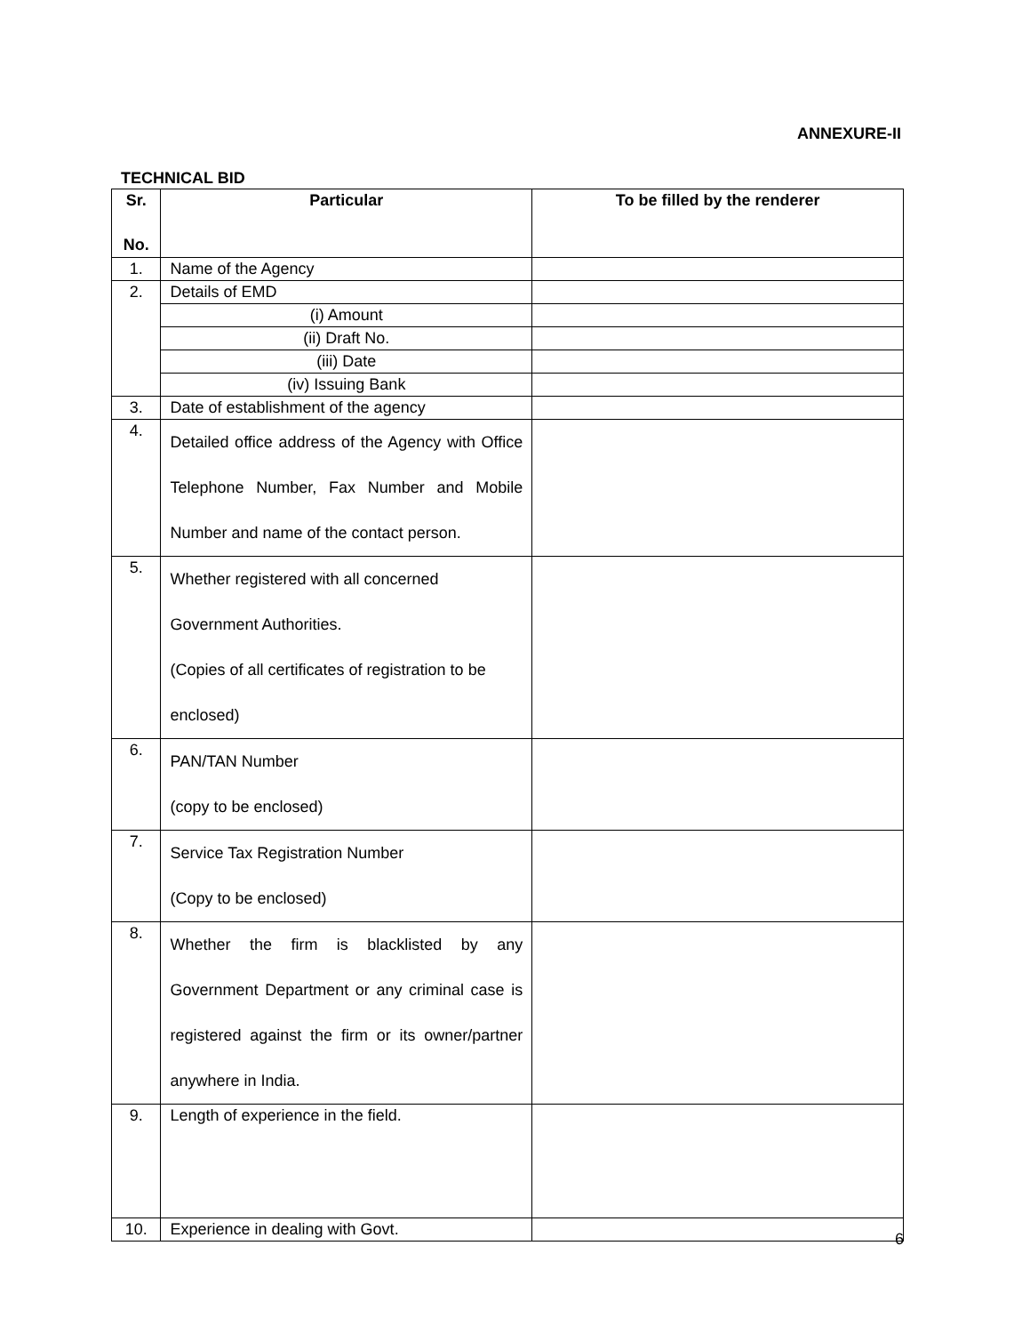ANNEXURE-II
TECHNICAL BID
| Sr. No. | Particular | To be filled by the renderer |
| --- | --- | --- |
| 1. | Name of the Agency | |
| 2. | Details of EMD | |
| | (i) Amount | |
| | (ii) Draft No. | |
| | (iii) Date | |
| | (iv) Issuing Bank | |
| 3. | Date of establishment of the agency | |
| 4. | Detailed office address of the Agency with Office Telephone Number, Fax Number and Mobile Number and name of the contact person. | |
| 5. | Whether registered with all concerned Government Authorities. (Copies of all certificates of registration to be enclosed) | |
| 6. | PAN/TAN Number (copy to be enclosed) | |
| 7. | Service Tax Registration Number (Copy to be enclosed) | |
| 8. | Whether the firm is blacklisted by any Government Department or any criminal case is registered against the firm or its owner/partner anywhere in India. | |
| 9. | Length of experience in the field. | |
| 10. | Experience in dealing with Govt. | |
6